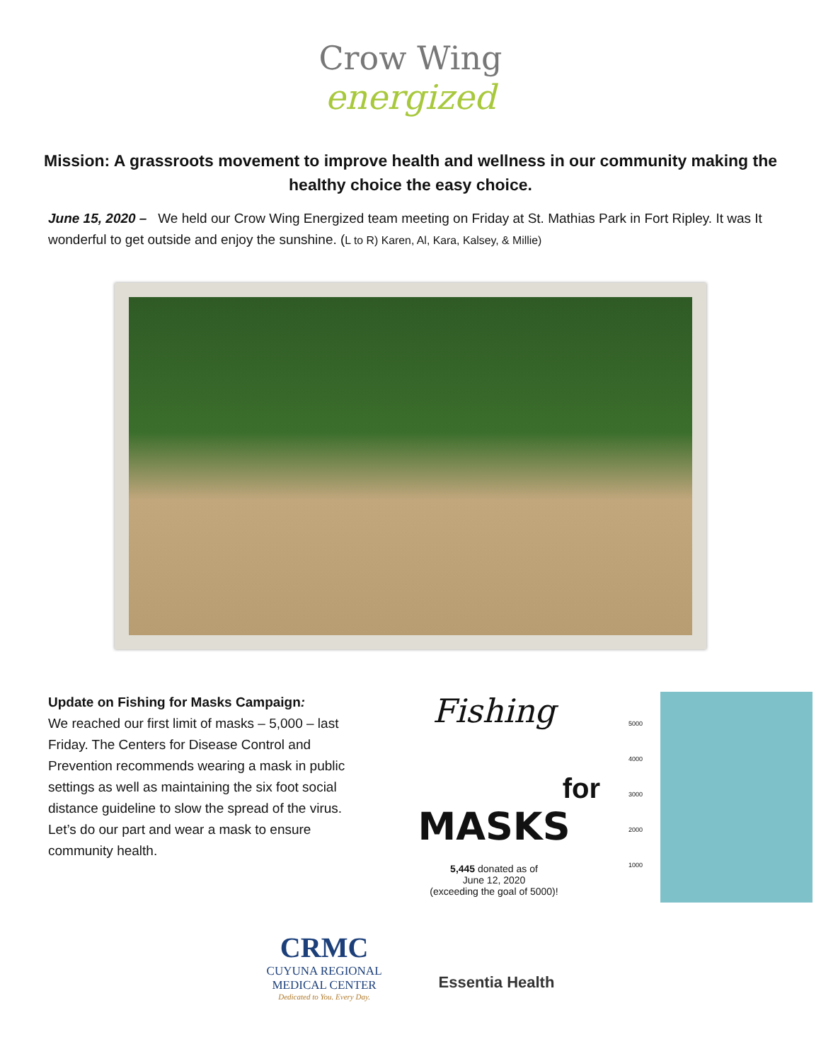Crow Wing
energized
Mission: A grassroots movement to improve health and wellness in our community making the healthy choice the easy choice.
June 15, 2020 – We held our Crow Wing Energized team meeting on Friday at St. Mathias Park in Fort Ripley. It was It wonderful to get outside and enjoy the sunshine. (L to R) Karen, Al, Kara, Kalsey, & Millie)
Update on Fishing for Masks Campaign:
We reached our first limit of masks – 5,000 – last Friday. The Centers for Disease Control and Prevention recommends wearing a mask in public settings as well as maintaining the six foot social distance guideline to slow the spread of the virus. Let’s do our part and wear a mask to ensure community health.
Fishing
for
MASKS
5,445 donated as of
June 12, 2020
(exceeding the goal of 5000)!
5000
4000
3000
2000
1000
CRMC
CUYUNA REGIONAL
MEDICAL CENTER
Dedicated to You. Every Day.
Essentia Health